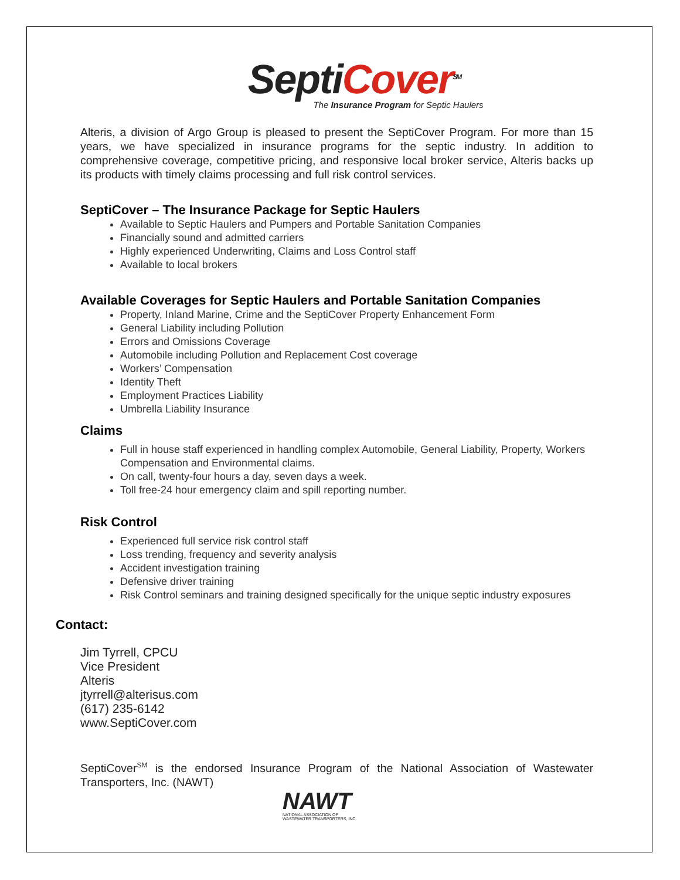SeptiCover<sup>SM</sup>
The Insurance Program for Septic Haulers
Alteris, a division of Argo Group is pleased to present the SeptiCover Program. For more than 15 years, we have specialized in insurance programs for the septic industry. In addition to comprehensive coverage, competitive pricing, and responsive local broker service, Alteris backs up its products with timely claims processing and full risk control services.
SeptiCover – The Insurance Package for Septic Haulers
Available to Septic Haulers and Pumpers and Portable Sanitation Companies
Financially sound and admitted carriers
Highly experienced Underwriting, Claims and Loss Control staff
Available to local brokers
Available Coverages for Septic Haulers and Portable Sanitation Companies
Property, Inland Marine, Crime and the SeptiCover Property Enhancement Form
General Liability including Pollution
Errors and Omissions Coverage
Automobile including Pollution and Replacement Cost coverage
Workers’ Compensation
Identity Theft
Employment Practices Liability
Umbrella Liability Insurance
Claims
Full in house staff experienced in handling complex Automobile, General Liability, Property, Workers Compensation and Environmental claims.
On call, twenty-four hours a day, seven days a week.
Toll free-24 hour emergency claim and spill reporting number.
Risk Control
Experienced full service risk control staff
Loss trending, frequency and severity analysis
Accident investigation training
Defensive driver training
Risk Control seminars and training designed specifically for the unique septic industry exposures
Contact:
Jim Tyrrell, CPCU
Vice President
Alteris
jtyrrell@alterisus.com
(617) 235-6142
www.SeptiCover.com
SeptiCover<sup>SM</sup> is the endorsed Insurance Program of the National Association of Wastewater Transporters, Inc. (NAWT)
NAWT
NATIONAL ASSOCIATION OF
WASTEWATER TRANSPORTERS, INC.